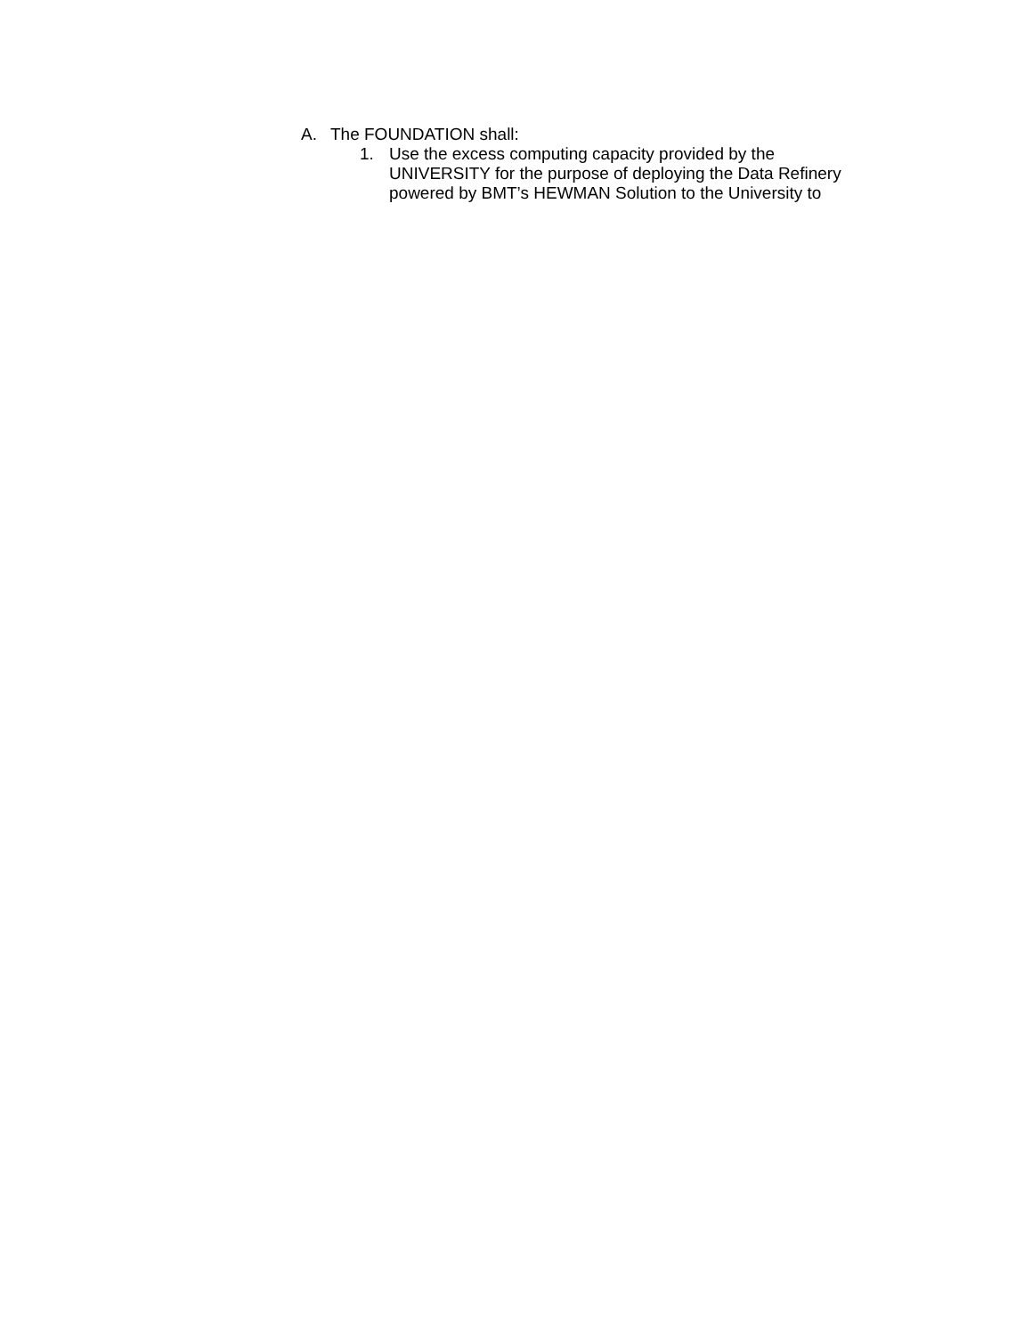A. The FOUNDATION shall:
1. Use the excess computing capacity provided by the
UNIVERSITY for the purpose of deploying the Data Refinery
powered by BMT’s HEWMAN Solution to the University to